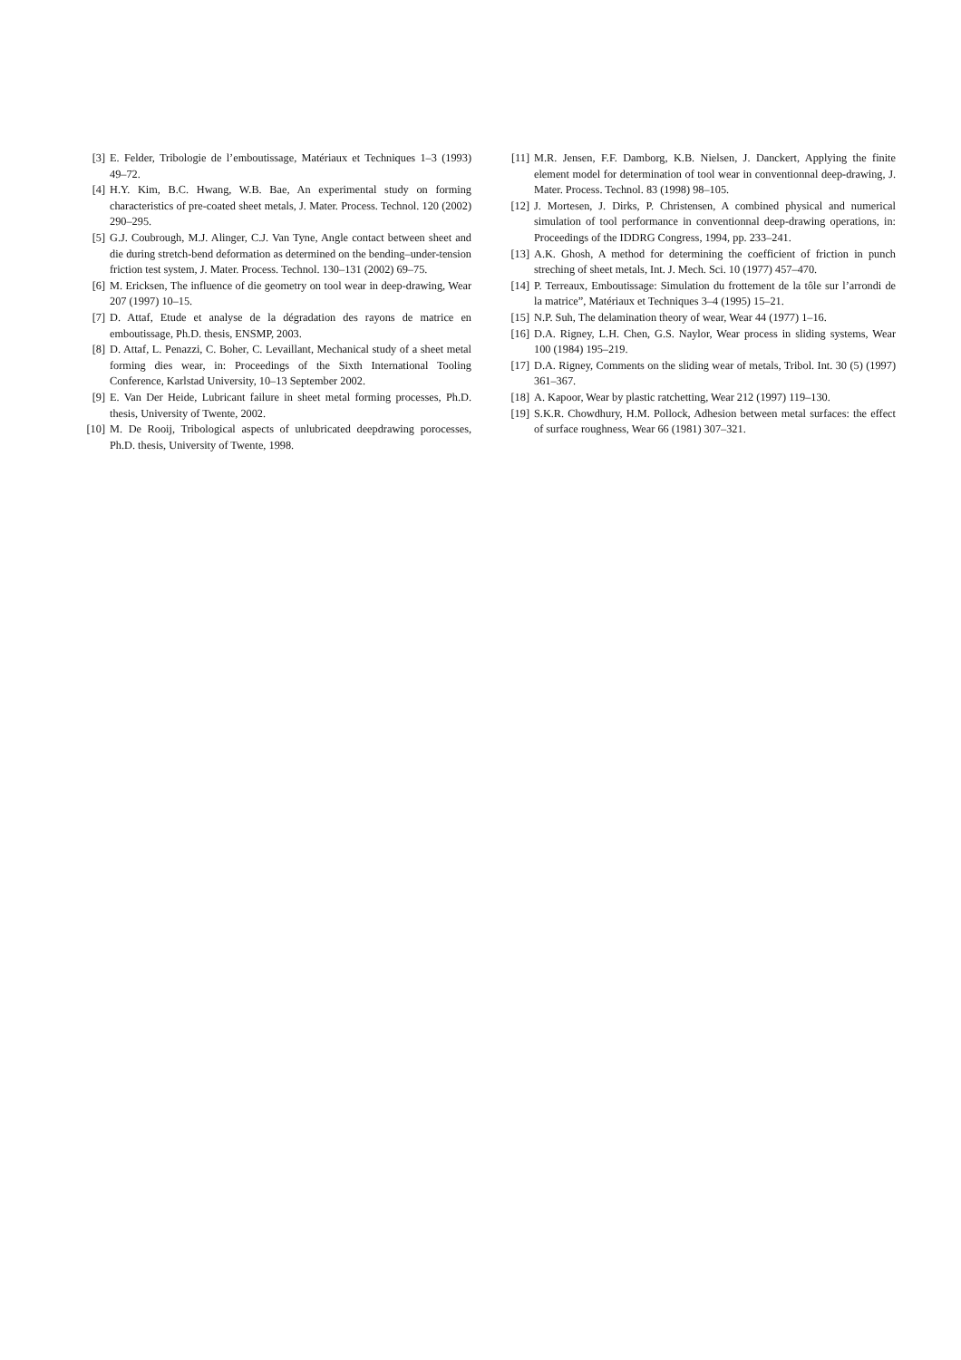[3] E. Felder, Tribologie de l’emboutissage, Matériaux et Techniques 1–3 (1993) 49–72.
[4] H.Y. Kim, B.C. Hwang, W.B. Bae, An experimental study on forming characteristics of pre-coated sheet metals, J. Mater. Process. Technol. 120 (2002) 290–295.
[5] G.J. Coubrough, M.J. Alinger, C.J. Van Tyne, Angle contact between sheet and die during stretch-bend deformation as determined on the bending–under-tension friction test system, J. Mater. Process. Technol. 130–131 (2002) 69–75.
[6] M. Ericksen, The influence of die geometry on tool wear in deep-drawing, Wear 207 (1997) 10–15.
[7] D. Attaf, Etude et analyse de la dégradation des rayons de matrice en emboutissage, Ph.D. thesis, ENSMP, 2003.
[8] D. Attaf, L. Penazzi, C. Boher, C. Levaillant, Mechanical study of a sheet metal forming dies wear, in: Proceedings of the Sixth International Tooling Conference, Karlstad University, 10–13 September 2002.
[9] E. Van Der Heide, Lubricant failure in sheet metal forming processes, Ph.D. thesis, University of Twente, 2002.
[10] M. De Rooij, Tribological aspects of unlubricated deepdrawing porocesses, Ph.D. thesis, University of Twente, 1998.
[11] M.R. Jensen, F.F. Damborg, K.B. Nielsen, J. Danckert, Applying the finite element model for determination of tool wear in conventionnal deep-drawing, J. Mater. Process. Technol. 83 (1998) 98–105.
[12] J. Mortesen, J. Dirks, P. Christensen, A combined physical and numerical simulation of tool performance in conventionnal deep-drawing operations, in: Proceedings of the IDDRG Congress, 1994, pp. 233–241.
[13] A.K. Ghosh, A method for determining the coefficient of friction in punch streching of sheet metals, Int. J. Mech. Sci. 10 (1977) 457–470.
[14] P. Terreaux, Emboutissage: Simulation du frottement de la tôle sur l’arrondi de la matrice”, Matériaux et Techniques 3–4 (1995) 15–21.
[15] N.P. Suh, The delamination theory of wear, Wear 44 (1977) 1–16.
[16] D.A. Rigney, L.H. Chen, G.S. Naylor, Wear process in sliding systems, Wear 100 (1984) 195–219.
[17] D.A. Rigney, Comments on the sliding wear of metals, Tribol. Int. 30 (5) (1997) 361–367.
[18] A. Kapoor, Wear by plastic ratchetting, Wear 212 (1997) 119–130.
[19] S.K.R. Chowdhury, H.M. Pollock, Adhesion between metal surfaces: the effect of surface roughness, Wear 66 (1981) 307–321.